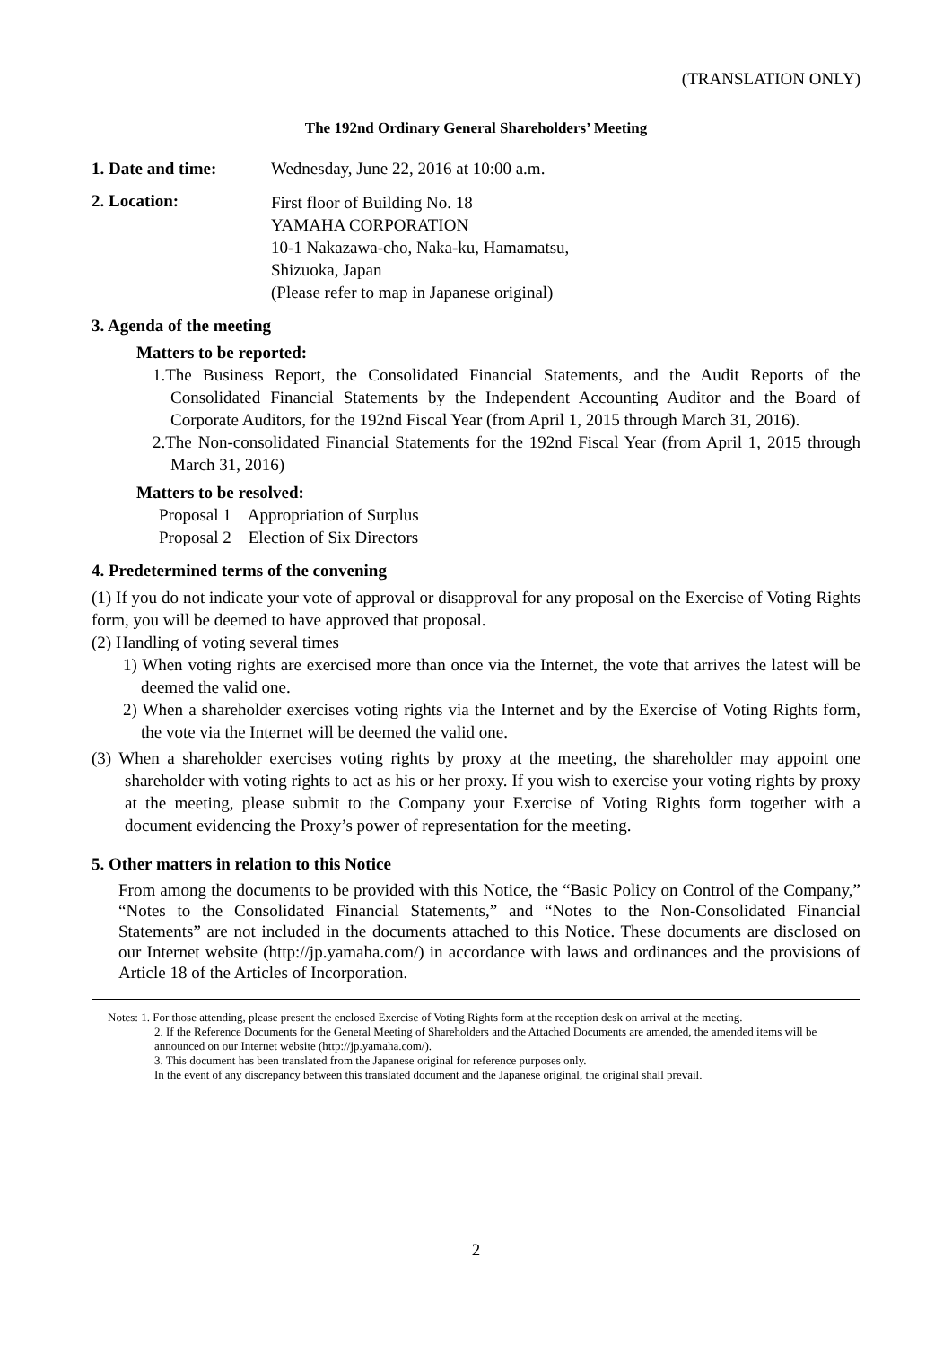(TRANSLATION ONLY)
The 192nd Ordinary General Shareholders’ Meeting
1. Date and time: Wednesday, June 22, 2016 at 10:00 a.m.
2. Location:
First floor of Building No. 18
YAMAHA CORPORATION
10-1 Nakazawa-cho, Naka-ku, Hamamatsu,
Shizuoka, Japan
(Please refer to map in Japanese original)
3. Agenda of the meeting
Matters to be reported:
1.The Business Report, the Consolidated Financial Statements, and the Audit Reports of the Consolidated Financial Statements by the Independent Accounting Auditor and the Board of Corporate Auditors, for the 192nd Fiscal Year (from April 1, 2015 through March 31, 2016).
2.The Non-consolidated Financial Statements for the 192nd Fiscal Year (from April 1, 2015 through March 31, 2016)
Matters to be resolved:
Proposal 1 Appropriation of Surplus
Proposal 2 Election of Six Directors
4. Predetermined terms of the convening
(1) If you do not indicate your vote of approval or disapproval for any proposal on the Exercise of Voting Rights form, you will be deemed to have approved that proposal.
(2) Handling of voting several times
1) When voting rights are exercised more than once via the Internet, the vote that arrives the latest will be deemed the valid one.
2) When a shareholder exercises voting rights via the Internet and by the Exercise of Voting Rights form, the vote via the Internet will be deemed the valid one.
(3) When a shareholder exercises voting rights by proxy at the meeting, the shareholder may appoint one shareholder with voting rights to act as his or her proxy. If you wish to exercise your voting rights by proxy at the meeting, please submit to the Company your Exercise of Voting Rights form together with a document evidencing the Proxy’s power of representation for the meeting.
5. Other matters in relation to this Notice
From among the documents to be provided with this Notice, the “Basic Policy on Control of the Company,” “Notes to the Consolidated Financial Statements,” and “Notes to the Non-Consolidated Financial Statements” are not included in the documents attached to this Notice. These documents are disclosed on our Internet website (http://jp.yamaha.com/) in accordance with laws and ordinances and the provisions of Article 18 of the Articles of Incorporation.
Notes: 1. For those attending, please present the enclosed Exercise of Voting Rights form at the reception desk on arrival at the meeting.
2. If the Reference Documents for the General Meeting of Shareholders and the Attached Documents are amended, the amended items will be announced on our Internet website (http://jp.yamaha.com/).
3. This document has been translated from the Japanese original for reference purposes only.
In the event of any discrepancy between this translated document and the Japanese original, the original shall prevail.
2